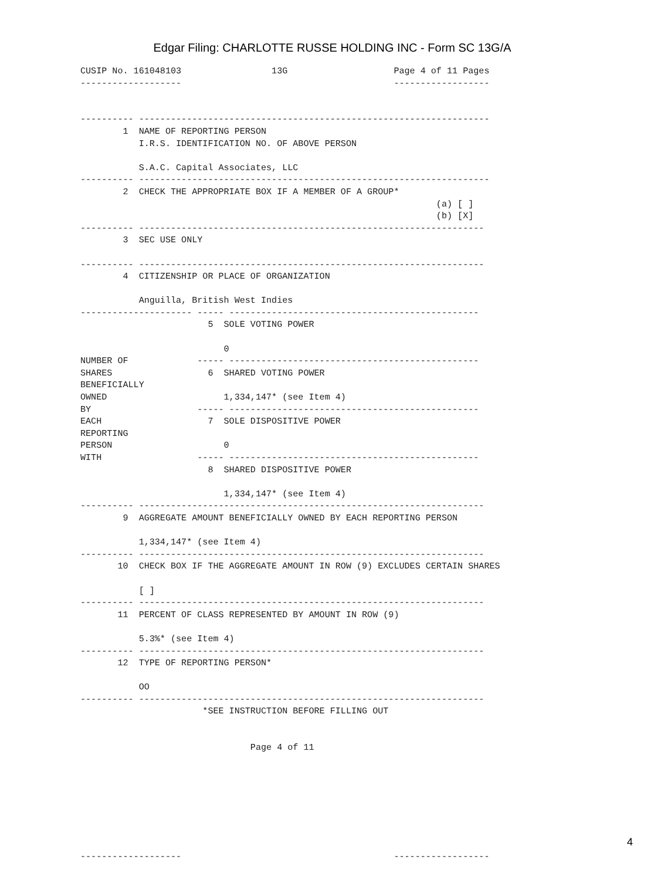Edgar Filing: CHARLOTTE RUSSE HOLDING INC - Form SC 13G/A
CUSIP No. 161048103                 13G                    Page 4 of 11 Pages
-------------------                                        ------------------


---------- ------------------------------------------------------------------
        1  NAME OF REPORTING PERSON
           I.R.S. IDENTIFICATION NO. OF ABOVE PERSON

           S.A.C. Capital Associates, LLC
---------- ------------------------------------------------------------------
        2  CHECK THE APPROPRIATE BOX IF A MEMBER OF A GROUP*
                                                                   (a) [ ]
                                                                   (b) [X]
---------- -----------------------------------------------------------------
        3  SEC USE ONLY

---------- -----------------------------------------------------------------
        4  CITIZENSHIP OR PLACE OF ORGANIZATION

           Anguilla, British West Indies
--------------------- ----- -----------------------------------------------
                        5  SOLE VOTING POWER

                           0
NUMBER OF             ----- -----------------------------------------------
SHARES                  6  SHARED VOTING POWER
BENEFICIALLY
OWNED                      1,334,147* (see Item 4)
BY                    ----- -----------------------------------------------
EACH                    7  SOLE DISPOSITIVE POWER
REPORTING
PERSON                     0
WITH                  ----- -----------------------------------------------
                        8  SHARED DISPOSITIVE POWER

                           1,334,147* (see Item 4)
---------- -----------------------------------------------------------------
        9  AGGREGATE AMOUNT BENEFICIALLY OWNED BY EACH REPORTING PERSON

           1,334,147* (see Item 4)
---------- -----------------------------------------------------------------
       10  CHECK BOX IF THE AGGREGATE AMOUNT IN ROW (9) EXCLUDES CERTAIN SHARES

           [ ]
---------- -----------------------------------------------------------------
       11  PERCENT OF CLASS REPRESENTED BY AMOUNT IN ROW (9)

           5.3%* (see Item 4)
---------- -----------------------------------------------------------------
       12  TYPE OF REPORTING PERSON*

           OO
---------- -----------------------------------------------------------------
                       *SEE INSTRUCTION BEFORE FILLING OUT


                                Page 4 of 11








-------------------                                        ------------------
4